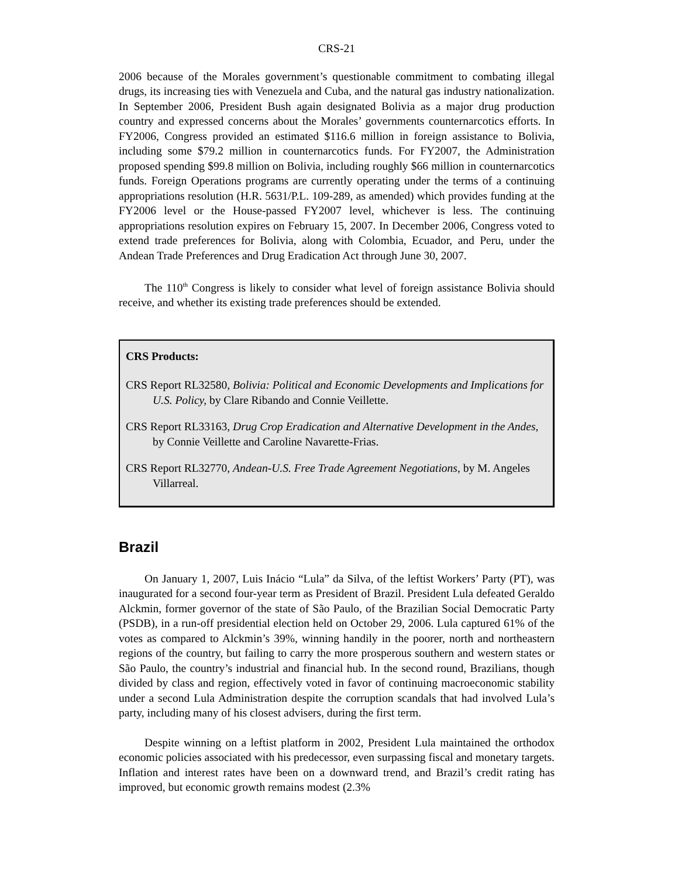CRS-21
2006 because of the Morales government’s questionable commitment to combating illegal drugs, its increasing ties with Venezuela and Cuba, and the natural gas industry nationalization. In September 2006, President Bush again designated Bolivia as a major drug production country and expressed concerns about the Morales’ governments counternarcotics efforts. In FY2006, Congress provided an estimated $116.6 million in foreign assistance to Bolivia, including some $79.2 million in counternarcotics funds. For FY2007, the Administration proposed spending $99.8 million on Bolivia, including roughly $66 million in counternarcotics funds. Foreign Operations programs are currently operating under the terms of a continuing appropriations resolution (H.R. 5631/P.L. 109-289, as amended) which provides funding at the FY2006 level or the House-passed FY2007 level, whichever is less. The continuing appropriations resolution expires on February 15, 2007. In December 2006, Congress voted to extend trade preferences for Bolivia, along with Colombia, Ecuador, and Peru, under the Andean Trade Preferences and Drug Eradication Act through June 30, 2007.
The 110<sup>th</sup> Congress is likely to consider what level of foreign assistance Bolivia should receive, and whether its existing trade preferences should be extended.
CRS Products:
CRS Report RL32580, Bolivia: Political and Economic Developments and Implications for U.S. Policy, by Clare Ribando and Connie Veillette.
CRS Report RL33163, Drug Crop Eradication and Alternative Development in the Andes, by Connie Veillette and Caroline Navarette-Frias.
CRS Report RL32770, Andean-U.S. Free Trade Agreement Negotiations, by M. Angeles Villarreal.
Brazil
On January 1, 2007, Luis Inácio “Lula” da Silva, of the leftist Workers’ Party (PT), was inaugurated for a second four-year term as President of Brazil. President Lula defeated Geraldo Alckmin, former governor of the state of São Paulo, of the Brazilian Social Democratic Party (PSDB), in a run-off presidential election held on October 29, 2006. Lula captured 61% of the votes as compared to Alckmin’s 39%, winning handily in the poorer, north and northeastern regions of the country, but failing to carry the more prosperous southern and western states or São Paulo, the country’s industrial and financial hub. In the second round, Brazilians, though divided by class and region, effectively voted in favor of continuing macroeconomic stability under a second Lula Administration despite the corruption scandals that had involved Lula’s party, including many of his closest advisers, during the first term.
Despite winning on a leftist platform in 2002, President Lula maintained the orthodox economic policies associated with his predecessor, even surpassing fiscal and monetary targets. Inflation and interest rates have been on a downward trend, and Brazil’s credit rating has improved, but economic growth remains modest (2.3%